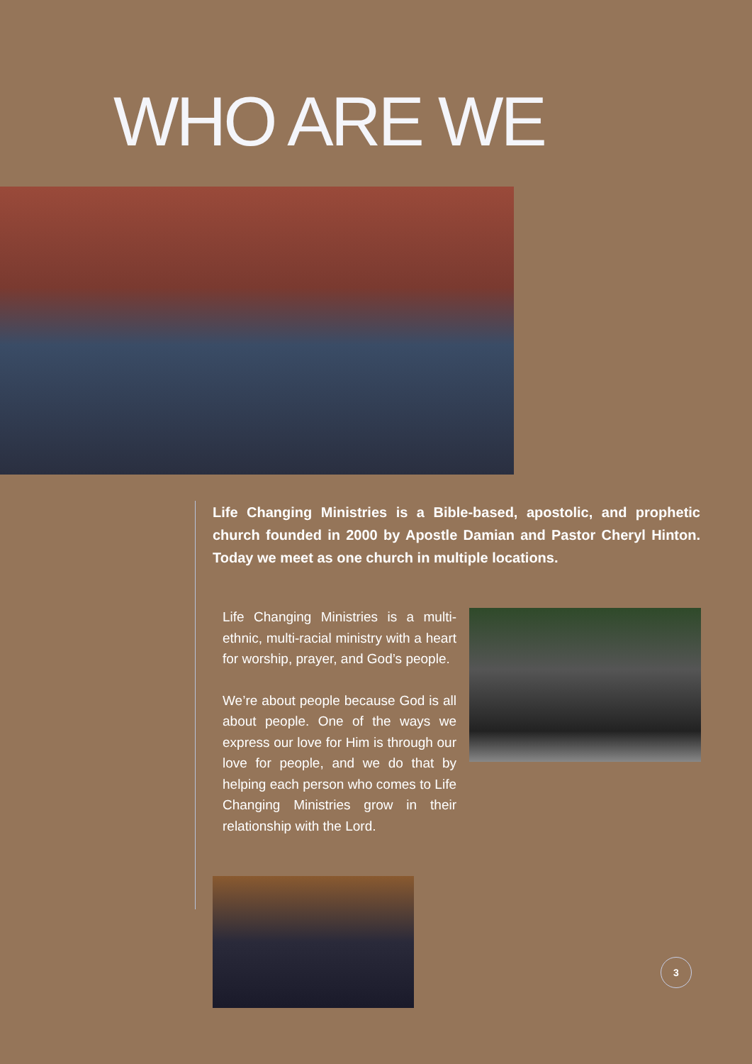WHO ARE WE
Life Changing Ministries is a Bible-based, apostolic, and prophetic church founded in 2000 by Apostle Damian and Pastor Cheryl Hinton. Today we meet as one church in multiple locations.
Life Changing Ministries is a multi-ethnic, multi-racial ministry with a heart for worship, prayer, and God’s people.
We’re about people because God is all about people. One of the ways we express our love for Him is through our love for people, and we do that by helping each person who comes to Life Changing Ministries grow in their relationship with the Lord.
3